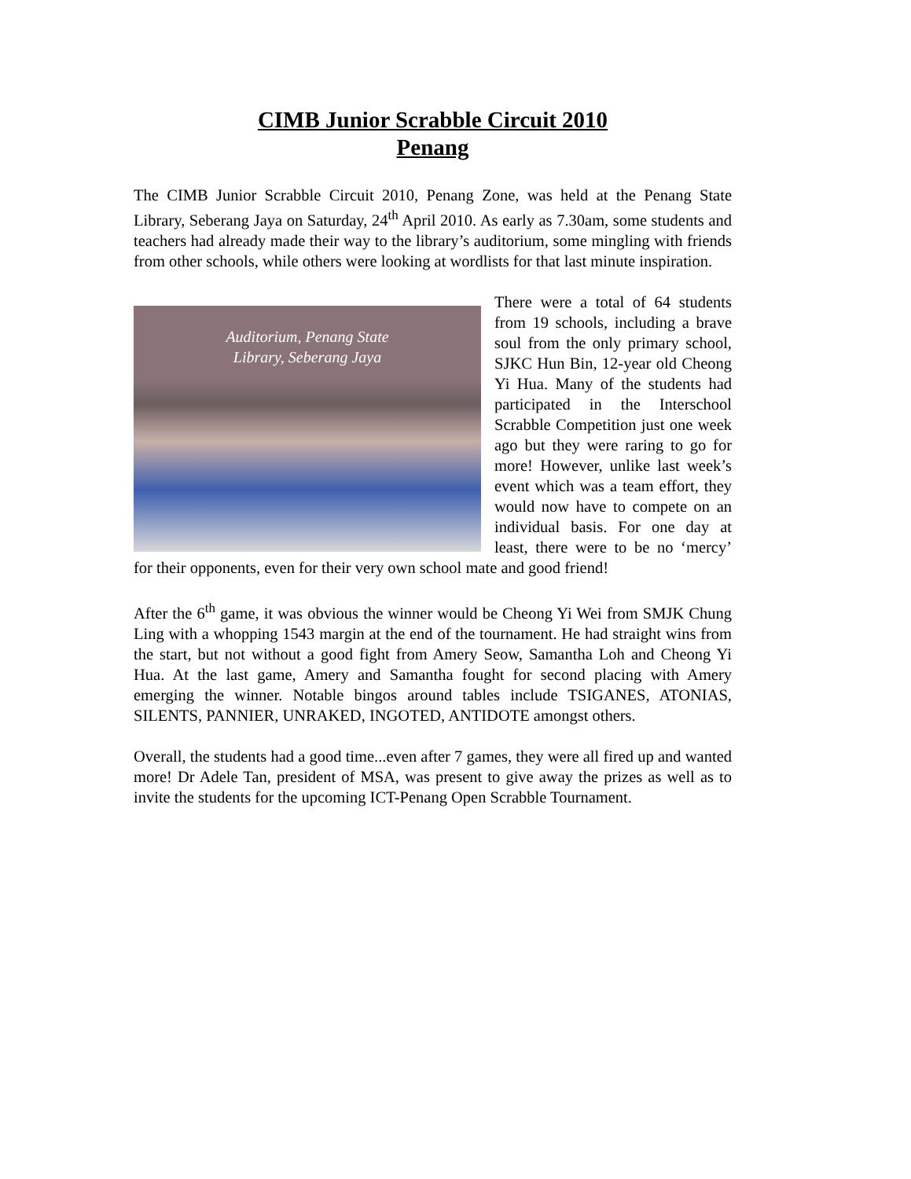CIMB Junior Scrabble Circuit 2010
Penang
The CIMB Junior Scrabble Circuit 2010, Penang Zone, was held at the Penang State Library, Seberang Jaya on Saturday, 24<sup>th</sup> April 2010. As early as 7.30am, some students and teachers had already made their way to the library’s auditorium, some mingling with friends from other schools, while others were looking at wordlists for that last minute inspiration.
Auditorium, Penang State
Library, Seberang Jaya
There were a total of 64 students from 19 schools, including a brave soul from the only primary school, SJKC Hun Bin, 12-year old Cheong Yi Hua. Many of the students had participated in the Interschool Scrabble Competition just one week ago but they were raring to go for more! However, unlike last week’s event which was a team effort, they would now have to compete on an individual basis. For one day at least, there were to be no ‘mercy’ for their opponents, even for their very own school mate and good friend!
After the 6<sup>th</sup> game, it was obvious the winner would be Cheong Yi Wei from SMJK Chung Ling with a whopping 1543 margin at the end of the tournament. He had straight wins from the start, but not without a good fight from Amery Seow, Samantha Loh and Cheong Yi Hua. At the last game, Amery and Samantha fought for second placing with Amery emerging the winner. Notable bingos around tables include TSIGANES, ATONIAS, SILENTS, PANNIER, UNRAKED, INGOTED, ANTIDOTE amongst others.
Overall, the students had a good time...even after 7 games, they were all fired up and wanted more! Dr Adele Tan, president of MSA, was present to give away the prizes as well as to invite the students for the upcoming ICT-Penang Open Scrabble Tournament.